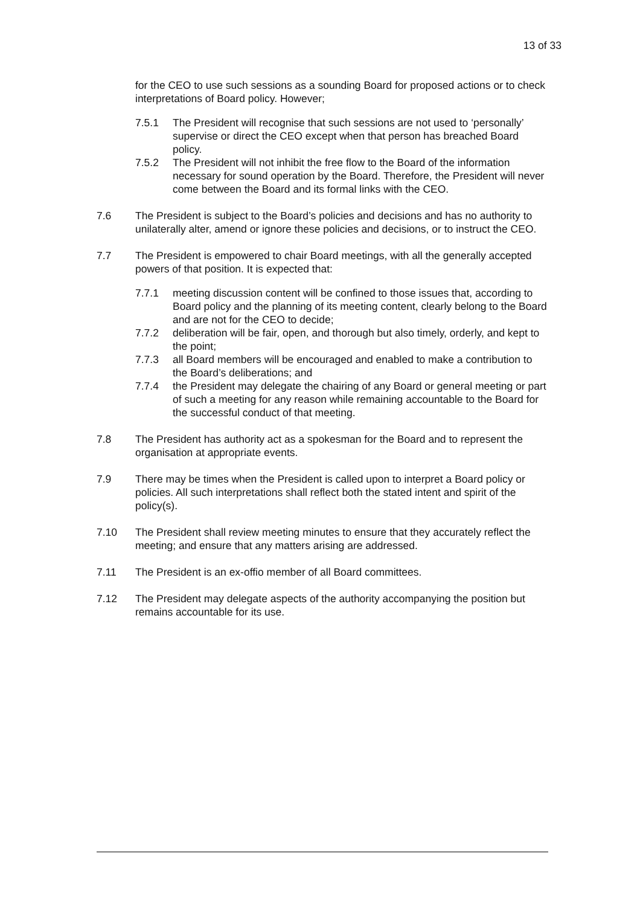13 of 33
for the CEO to use such sessions as a sounding Board for proposed actions or to check interpretations of Board policy. However;
7.5.1 The President will recognise that such sessions are not used to ‘personally’ supervise or direct the CEO except when that person has breached Board policy.
7.5.2 The President will not inhibit the free flow to the Board of the information necessary for sound operation by the Board. Therefore, the President will never come between the Board and its formal links with the CEO.
7.6 The President is subject to the Board’s policies and decisions and has no authority to unilaterally alter, amend or ignore these policies and decisions, or to instruct the CEO.
7.7 The President is empowered to chair Board meetings, with all the generally accepted powers of that position. It is expected that:
7.7.1 meeting discussion content will be confined to those issues that, according to Board policy and the planning of its meeting content, clearly belong to the Board and are not for the CEO to decide;
7.7.2 deliberation will be fair, open, and thorough but also timely, orderly, and kept to the point;
7.7.3 all Board members will be encouraged and enabled to make a contribution to the Board’s deliberations; and
7.7.4 the President may delegate the chairing of any Board or general meeting or part of such a meeting for any reason while remaining accountable to the Board for the successful conduct of that meeting.
7.8 The President has authority act as a spokesman for the Board and to represent the organisation at appropriate events.
7.9 There may be times when the President is called upon to interpret a Board policy or policies. All such interpretations shall reflect both the stated intent and spirit of the policy(s).
7.10 The President shall review meeting minutes to ensure that they accurately reflect the meeting; and ensure that any matters arising are addressed.
7.11 The President is an ex-offio member of all Board committees.
7.12 The President may delegate aspects of the authority accompanying the position but remains accountable for its use.